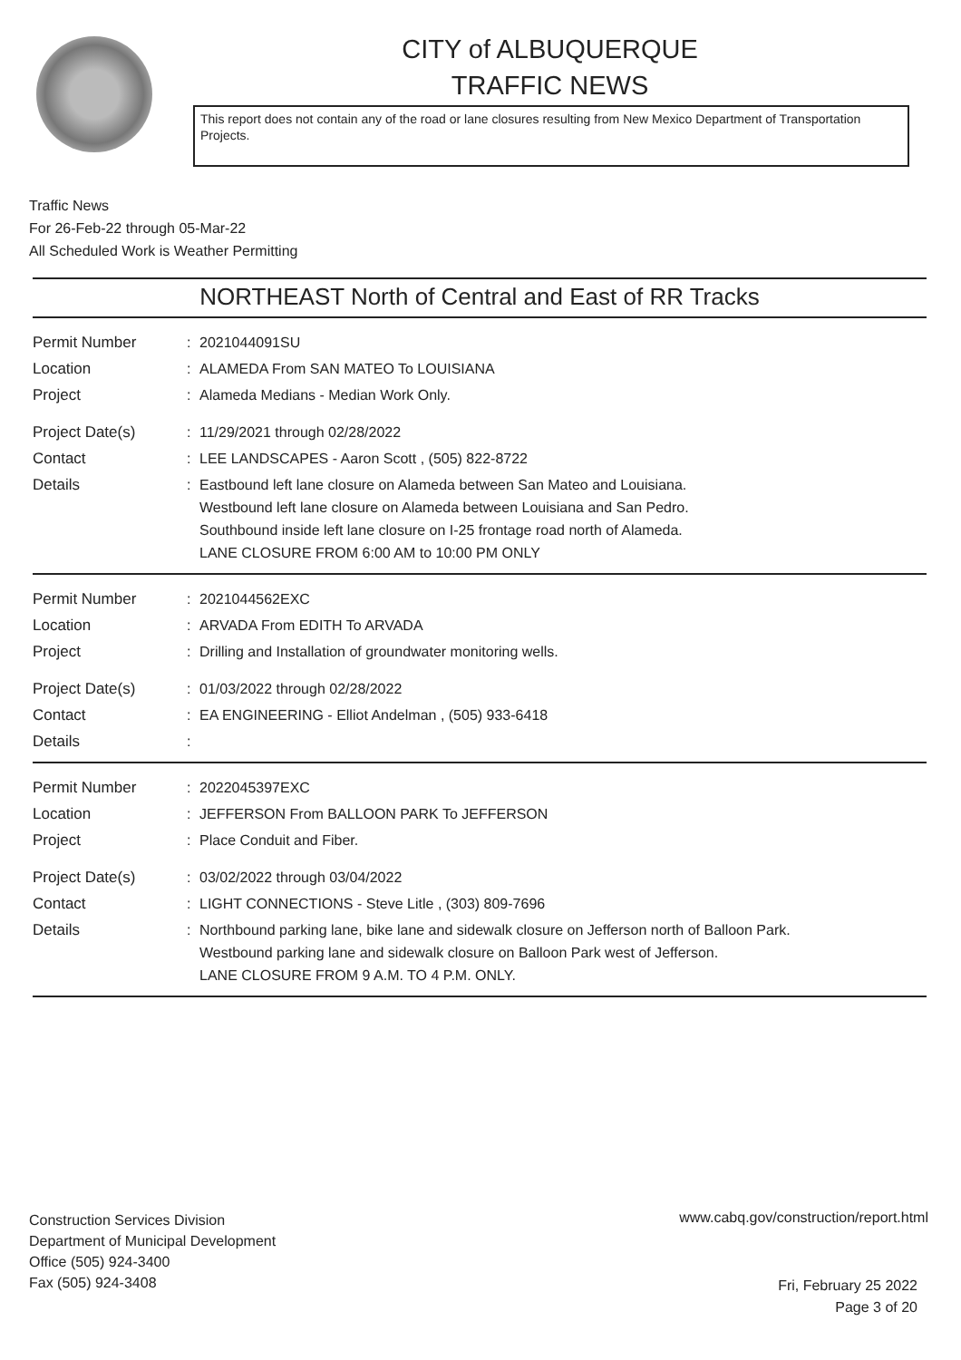CITY of ALBUQUERQUE
TRAFFIC NEWS
This report does not contain any of the road or lane closures resulting from New Mexico Department of Transportation Projects.
Traffic News
For 26-Feb-22 through 05-Mar-22
All Scheduled Work is Weather Permitting
NORTHEAST North of Central and East of RR Tracks
| Permit Number | : | 2021044091SU |
| Location | : | ALAMEDA From SAN MATEO To LOUISIANA |
| Project | : | Alameda Medians - Median Work Only. |
| Project Date(s) | : | 11/29/2021 through 02/28/2022 |
| Contact | : | LEE LANDSCAPES - Aaron Scott , (505) 822-8722 |
| Details | : | Eastbound left lane closure on Alameda between San Mateo and Louisiana. Westbound left lane closure on Alameda between Louisiana and San Pedro. Southbound inside left lane closure on I-25 frontage road north of Alameda. LANE CLOSURE FROM 6:00 AM to 10:00 PM ONLY |
| Permit Number | : | 2021044562EXC |
| Location | : | ARVADA From EDITH To ARVADA |
| Project | : | Drilling and Installation of groundwater monitoring wells. |
| Project Date(s) | : | 01/03/2022 through 02/28/2022 |
| Contact | : | EA ENGINEERING - Elliot Andelman , (505) 933-6418 |
| Details | : | |
| Permit Number | : | 2022045397EXC |
| Location | : | JEFFERSON From BALLOON PARK To JEFFERSON |
| Project | : | Place Conduit and Fiber. |
| Project Date(s) | : | 03/02/2022 through 03/04/2022 |
| Contact | : | LIGHT CONNECTIONS - Steve Litle , (303) 809-7696 |
| Details | : | Northbound parking lane, bike lane and sidewalk closure on Jefferson north of Balloon Park. Westbound parking lane and sidewalk closure on Balloon Park west of Jefferson. LANE CLOSURE FROM 9 A.M. TO 4 P.M. ONLY. |
Construction Services Division
Department of Municipal Development
Office (505) 924-3400
Fax (505) 924-3408
www.cabq.gov/construction/report.html
Fri, February 25 2022
Page 3 of 20